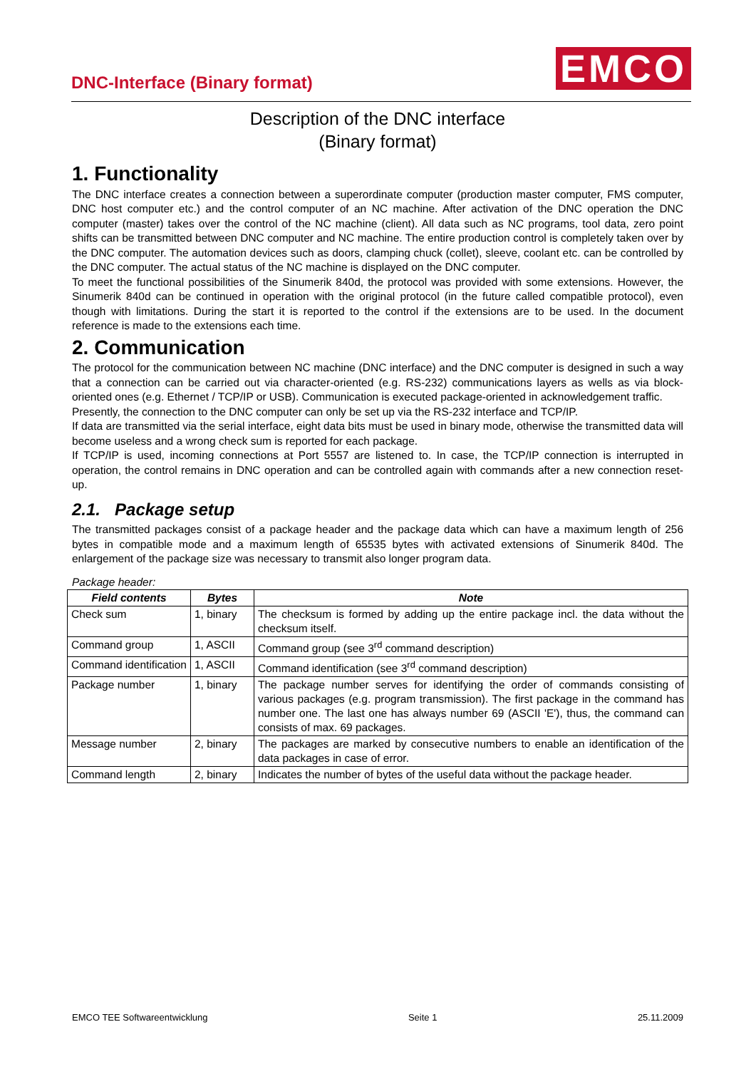DNC-Interface (Binary format) EMCO
Description of the DNC interface
(Binary format)
1. Functionality
The DNC interface creates a connection between a superordinate computer (production master computer, FMS computer, DNC host computer etc.) and the control computer of an NC machine. After activation of the DNC operation the DNC computer (master) takes over the control of the NC machine (client). All data such as NC programs, tool data, zero point shifts can be transmitted between DNC computer and NC machine. The entire production control is completely taken over by the DNC computer. The automation devices such as doors, clamping chuck (collet), sleeve, coolant etc. can be controlled by the DNC computer. The actual status of the NC machine is displayed on the DNC computer.
To meet the functional possibilities of the Sinumerik 840d, the protocol was provided with some extensions. However, the Sinumerik 840d can be continued in operation with the original protocol (in the future called compatible protocol), even though with limitations. During the start it is reported to the control if the extensions are to be used. In the document reference is made to the extensions each time.
2. Communication
The protocol for the communication between NC machine (DNC interface) and the DNC computer is designed in such a way that a connection can be carried out via character-oriented (e.g. RS-232) communications layers as wells as via block-oriented ones (e.g. Ethernet / TCP/IP or USB). Communication is executed package-oriented in acknowledgement traffic.
Presently, the connection to the DNC computer can only be set up via the RS-232 interface and TCP/IP.
If data are transmitted via the serial interface, eight data bits must be used in binary mode, otherwise the transmitted data will become useless and a wrong check sum is reported for each package.
If TCP/IP is used, incoming connections at Port 5557 are listened to. In case, the TCP/IP connection is interrupted in operation, the control remains in DNC operation and can be controlled again with commands after a new connection reset-up.
2.1. Package setup
The transmitted packages consist of a package header and the package data which can have a maximum length of 256 bytes in compatible mode and a maximum length of 65535 bytes with activated extensions of Sinumerik 840d. The enlargement of the package size was necessary to transmit also longer program data.
Package header:
| Field contents | Bytes | Note |
| --- | --- | --- |
| Check sum | 1, binary | The checksum is formed by adding up the entire package incl. the data without the checksum itself. |
| Command group | 1, ASCII | Command group (see 3<sup>rd</sup> command description) |
| Command identification | 1, ASCII | Command identification (see 3<sup>rd</sup> command description) |
| Package number | 1, binary | The package number serves for identifying the order of commands consisting of various packages (e.g. program transmission). The first package in the command has number one. The last one has always number 69 (ASCII 'E'), thus, the command can consists of max. 69 packages. |
| Message number | 2, binary | The packages are marked by consecutive numbers to enable an identification of the data packages in case of error. |
| Command length | 2, binary | Indicates the number of bytes of the useful data without the package header. |
EMCO TEE Softwareentwicklung Seite 1 25.11.2009